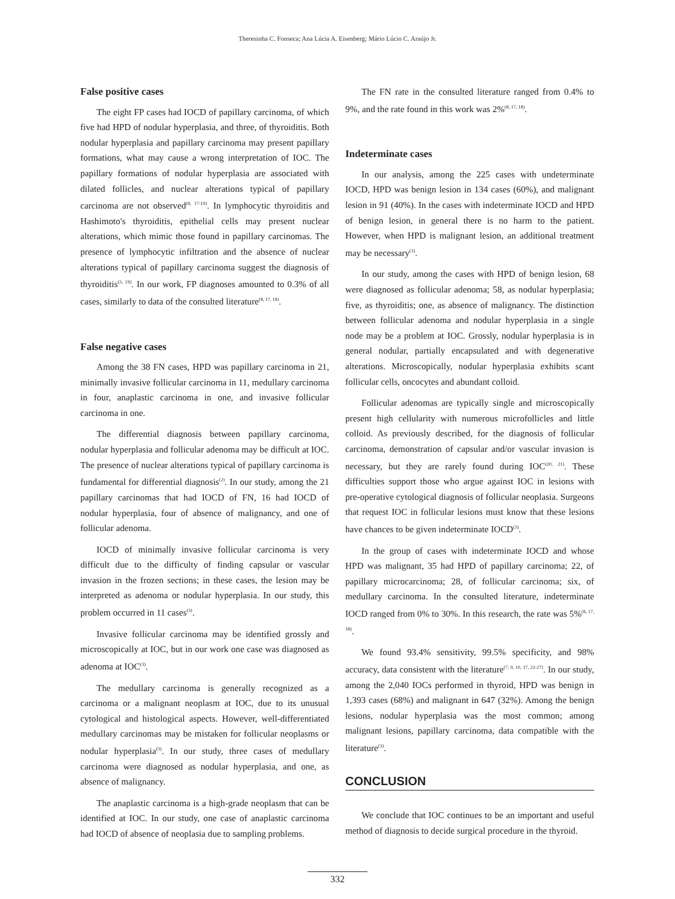Theresinha C. Fonseca; Ana Lúcia A. Eisenberg; Mário Lúcio C. Araújo Jr.
False positive cases
The eight FP cases had IOCD of papillary carcinoma, of which five had HPD of nodular hyperplasia, and three, of thyroiditis. Both nodular hyperplasia and papillary carcinoma may present papillary formations, what may cause a wrong interpretation of IOC. The papillary formations of nodular hyperplasia are associated with dilated follicles, and nuclear alterations typical of papillary carcinoma are not observed<sup>(8, 17-19)</sup>. In lymphocytic thyroiditis and Hashimoto's thyroiditis, epithelial cells may present nuclear alterations, which mimic those found in papillary carcinomas. The presence of lymphocytic infiltration and the absence of nuclear alterations typical of papillary carcinoma suggest the diagnosis of thyroiditis<sup>(3, 19)</sup>. In our work, FP diagnoses amounted to 0.3% of all cases, similarly to data of the consulted literature<sup>(8, 17, 18)</sup>.
False negative cases
Among the 38 FN cases, HPD was papillary carcinoma in 21, minimally invasive follicular carcinoma in 11, medullary carcinoma in four, anaplastic carcinoma in one, and invasive follicular carcinoma in one.
The differential diagnosis between papillary carcinoma, nodular hyperplasia and follicular adenoma may be difficult at IOC. The presence of nuclear alterations typical of papillary carcinoma is fundamental for differential diagnosis<sup>(2)</sup>. In our study, among the 21 papillary carcinomas that had IOCD of FN, 16 had IOCD of nodular hyperplasia, four of absence of malignancy, and one of follicular adenoma.
IOCD of minimally invasive follicular carcinoma is very difficult due to the difficulty of finding capsular or vascular invasion in the frozen sections; in these cases, the lesion may be interpreted as adenoma or nodular hyperplasia. In our study, this problem occurred in 11 cases<sup>(3)</sup>.
Invasive follicular carcinoma may be identified grossly and microscopically at IOC, but in our work one case was diagnosed as adenoma at IOC<sup>(3)</sup>.
The medullary carcinoma is generally recognized as a carcinoma or a malignant neoplasm at IOC, due to its unusual cytological and histological aspects. However, well-differentiated medullary carcinomas may be mistaken for follicular neoplasms or nodular hyperplasia<sup>(3)</sup>. In our study, three cases of medullary carcinoma were diagnosed as nodular hyperplasia, and one, as absence of malignancy.
The anaplastic carcinoma is a high-grade neoplasm that can be identified at IOC. In our study, one case of anaplastic carcinoma had IOCD of absence of neoplasia due to sampling problems.
The FN rate in the consulted literature ranged from 0.4% to 9%, and the rate found in this work was 2%<sup>(8, 17, 18)</sup>.
Indeterminate cases
In our analysis, among the 225 cases with undeterminate IOCD, HPD was benign lesion in 134 cases (60%), and malignant lesion in 91 (40%). In the cases with indeterminate IOCD and HPD of benign lesion, in general there is no harm to the patient. However, when HPD is malignant lesion, an additional treatment may be necessary<sup>(3)</sup>.
In our study, among the cases with HPD of benign lesion, 68 were diagnosed as follicular adenoma; 58, as nodular hyperplasia; five, as thyroiditis; one, as absence of malignancy. The distinction between follicular adenoma and nodular hyperplasia in a single node may be a problem at IOC. Grossly, nodular hyperplasia is in general nodular, partially encapsulated and with degenerative alterations. Microscopically, nodular hyperplasia exhibits scant follicular cells, oncocytes and abundant colloid.
Follicular adenomas are typically single and microscopically present high cellularity with numerous microfollicles and little colloid. As previously described, for the diagnosis of follicular carcinoma, demonstration of capsular and/or vascular invasion is necessary, but they are rarely found during IOC<sup>(20, 21)</sup>. These difficulties support those who argue against IOC in lesions with pre-operative cytological diagnosis of follicular neoplasia. Surgeons that request IOC in follicular lesions must know that these lesions have chances to be given indeterminate IOCD<sup>(3)</sup>.
In the group of cases with indeterminate IOCD and whose HPD was malignant, 35 had HPD of papillary carcinoma; 22, of papillary microcarcinoma; 28, of follicular carcinoma; six, of medullary carcinoma. In the consulted literature, indeterminate IOCD ranged from 0% to 30%. In this research, the rate was 5%<sup>(8, 17, 18)</sup>.
We found 93.4% sensitivity, 99.5% specificity, and 98% accuracy, data consistent with the literature<sup>(7, 9, 10, 17, 22-27)</sup>. In our study, among the 2,040 IOCs performed in thyroid, HPD was benign in 1,393 cases (68%) and malignant in 647 (32%). Among the benign lesions, nodular hyperplasia was the most common; among malignant lesions, papillary carcinoma, data compatible with the literature<sup>(3)</sup>.
CONCLUSION
We conclude that IOC continues to be an important and useful method of diagnosis to decide surgical procedure in the thyroid.
332